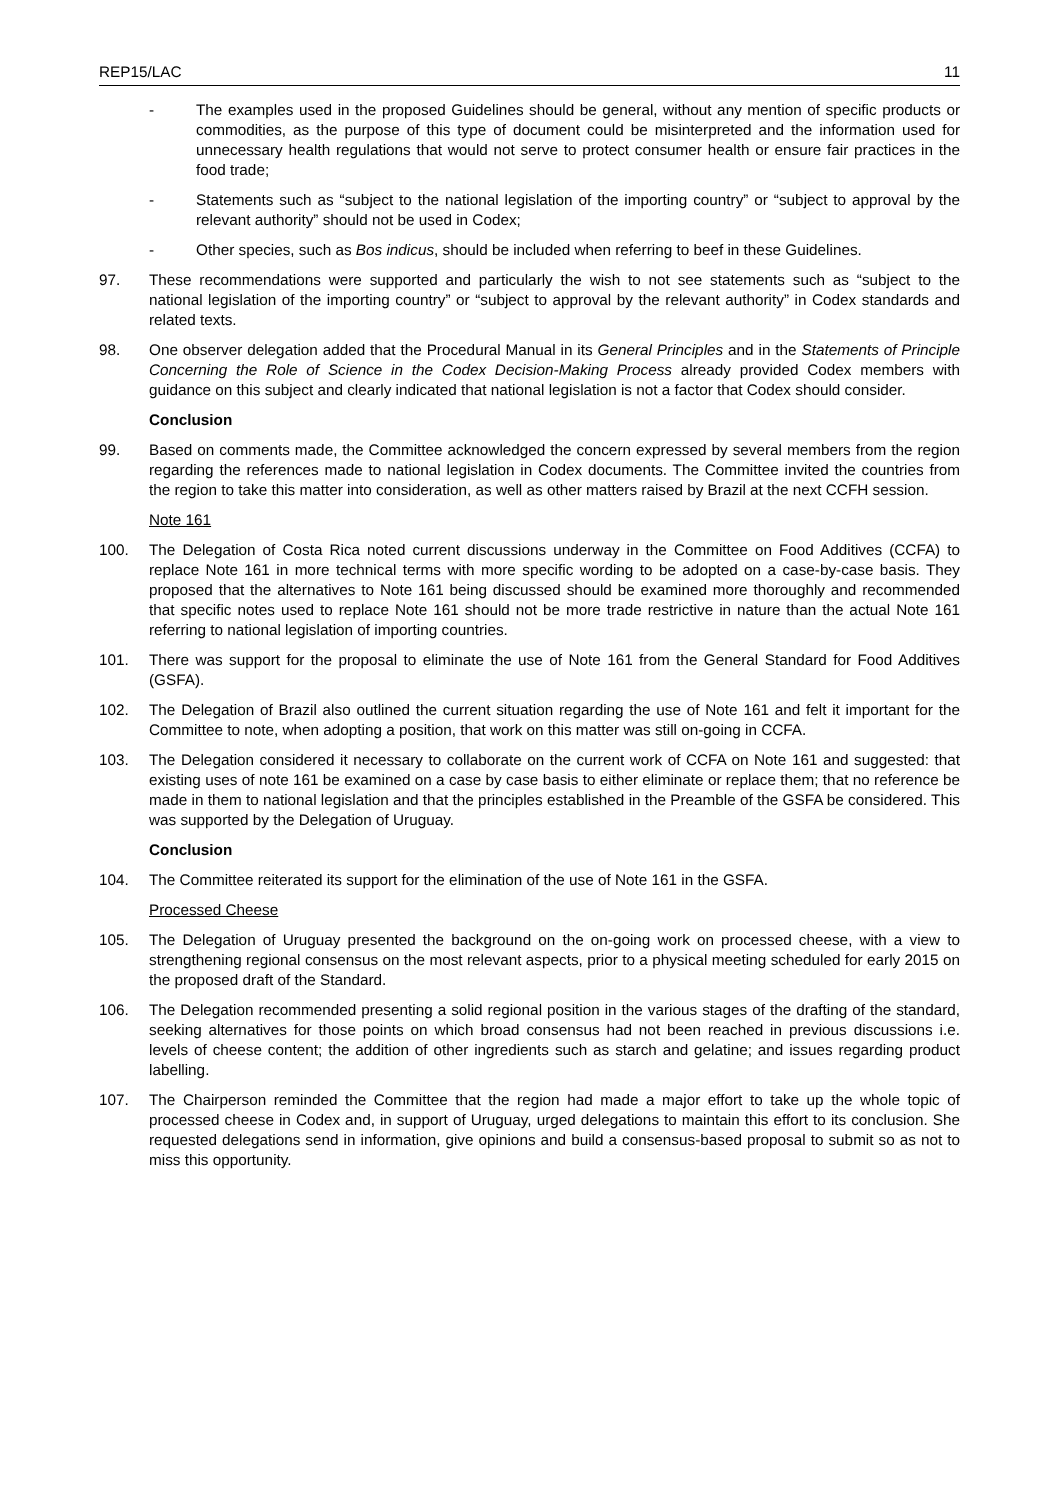REP15/LAC 11
- The examples used in the proposed Guidelines should be general, without any mention of specific products or commodities, as the purpose of this type of document could be misinterpreted and the information used for unnecessary health regulations that would not serve to protect consumer health or ensure fair practices in the food trade;
- Statements such as “subject to the national legislation of the importing country” or “subject to approval by the relevant authority” should not be used in Codex;
- Other species, such as Bos indicus, should be included when referring to beef in these Guidelines.
97. These recommendations were supported and particularly the wish to not see statements such as “subject to the national legislation of the importing country” or “subject to approval by the relevant authority” in Codex standards and related texts.
98. One observer delegation added that the Procedural Manual in its General Principles and in the Statements of Principle Concerning the Role of Science in the Codex Decision-Making Process already provided Codex members with guidance on this subject and clearly indicated that national legislation is not a factor that Codex should consider.
Conclusion
99. Based on comments made, the Committee acknowledged the concern expressed by several members from the region regarding the references made to national legislation in Codex documents. The Committee invited the countries from the region to take this matter into consideration, as well as other matters raised by Brazil at the next CCFH session.
Note 161
100. The Delegation of Costa Rica noted current discussions underway in the Committee on Food Additives (CCFA) to replace Note 161 in more technical terms with more specific wording to be adopted on a case-by-case basis. They proposed that the alternatives to Note 161 being discussed should be examined more thoroughly and recommended that specific notes used to replace Note 161 should not be more trade restrictive in nature than the actual Note 161 referring to national legislation of importing countries.
101. There was support for the proposal to eliminate the use of Note 161 from the General Standard for Food Additives (GSFA).
102. The Delegation of Brazil also outlined the current situation regarding the use of Note 161 and felt it important for the Committee to note, when adopting a position, that work on this matter was still on-going in CCFA.
103. The Delegation considered it necessary to collaborate on the current work of CCFA on Note 161 and suggested: that existing uses of note 161 be examined on a case by case basis to either eliminate or replace them; that no reference be made in them to national legislation and that the principles established in the Preamble of the GSFA be considered. This was supported by the Delegation of Uruguay.
Conclusion
104. The Committee reiterated its support for the elimination of the use of Note 161 in the GSFA.
Processed Cheese
105. The Delegation of Uruguay presented the background on the on-going work on processed cheese, with a view to strengthening regional consensus on the most relevant aspects, prior to a physical meeting scheduled for early 2015 on the proposed draft of the Standard.
106. The Delegation recommended presenting a solid regional position in the various stages of the drafting of the standard, seeking alternatives for those points on which broad consensus had not been reached in previous discussions i.e. levels of cheese content; the addition of other ingredients such as starch and gelatine; and issues regarding product labelling.
107. The Chairperson reminded the Committee that the region had made a major effort to take up the whole topic of processed cheese in Codex and, in support of Uruguay, urged delegations to maintain this effort to its conclusion. She requested delegations send in information, give opinions and build a consensus-based proposal to submit so as not to miss this opportunity.